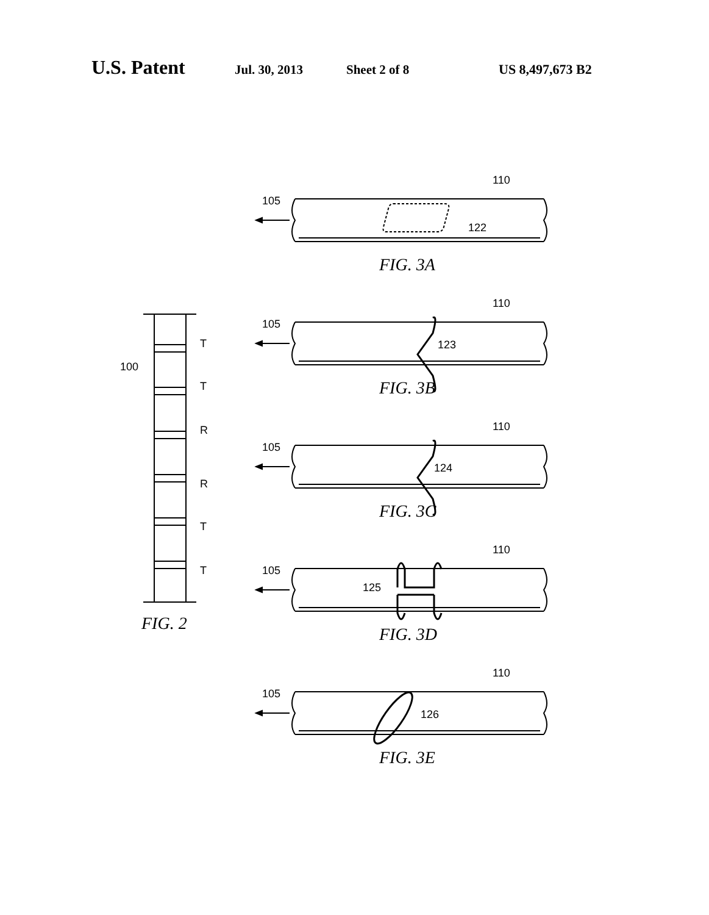U.S. Patent
Jul. 30, 2013 Sheet 2 of 8 US 8,497,673 B2
105
110
122
FIG. 3A
105
110
123
FIG. 3B
105
110
124
FIG. 3C
105
110
125
FIG. 3D
105
110
126
FIG. 3E
100
T
T
R
R
T
T
FIG. 2